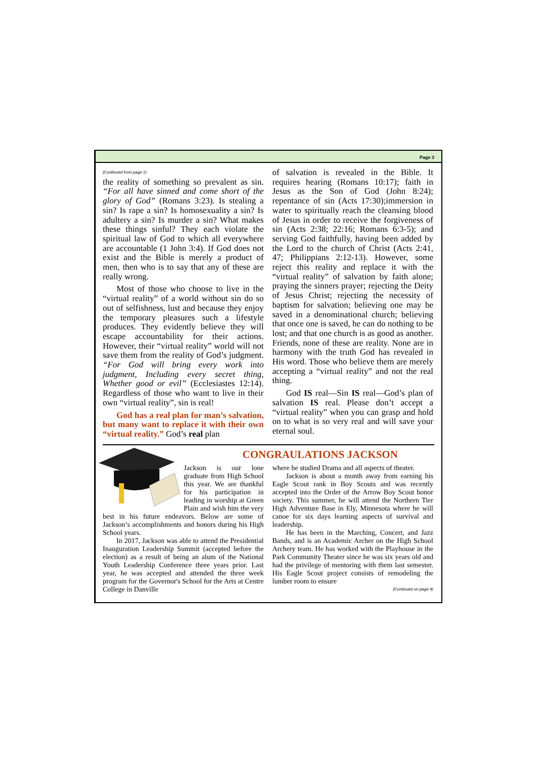Page 3
(Continued from page 1)
the reality of something so prevalent as sin. “For all have sinned and come short of the glory of God” (Romans 3:23). Is stealing a sin? Is rape a sin? Is homosexuality a sin? Is adultery a sin? Is murder a sin? What makes these things sinful? They each violate the spiritual law of God to which all everywhere are accountable (1 John 3:4). If God does not exist and the Bible is merely a product of men, then who is to say that any of these are really wrong.
Most of those who choose to live in the “virtual reality” of a world without sin do so out of selfishness, lust and because they enjoy the temporary pleasures such a lifestyle produces. They evidently believe they will escape accountability for their actions. However, their “virtual reality” world will not save them from the reality of God’s judgment. “For God will bring every work into judgment, Including every secret thing, Whether good or evil” (Ecclesiastes 12:14). Regardless of those who want to live in their own “virtual reality”, sin is real!
God has a real plan for man’s salvation, but many want to replace it with their own “virtual reality.” God’s real plan
of salvation is revealed in the Bible. It requires hearing (Romans 10:17); faith in Jesus as the Son of God (John 8:24); repentance of sin (Acts 17:30);immersion in water to spiritually reach the cleansing blood of Jesus in order to receive the forgiveness of sin (Acts 2:38; 22:16; Romans 6:3-5); and serving God faithfully, having been added by the Lord to the church of Christ (Acts 2:41, 47; Philippians 2:12-13). However, some reject this reality and replace it with the “virtual reality” of salvation by faith alone; praying the sinners prayer; rejecting the Deity of Jesus Christ; rejecting the necessity of baptism for salvation; believing one may be saved in a denominational church; believing that once one is saved, he can do nothing to be lost; and that one church is as good as another. Friends, none of these are reality. None are in harmony with the truth God has revealed in His word. Those who believe them are merely accepting a “virtual reality” and not the real thing.
God IS real—Sin IS real—God’s plan of salvation IS real. Please don’t accept a “virtual reality” when you can grasp and hold on to what is so very real and will save your eternal soul.
CONGRAULATIONS JACKSON
Jackson is our lone graduate from High School this year. We are thankful for his participation in leading in worship at Green Plain and wish him the very best in his future endeavors. Below are some of Jackson’s accomplishments and honors during his High School years.
In 2017, Jackson was able to attend the Presidential Inauguration Leadership Summit (accepted before the election) as a result of being an alum of the National Youth Leadership Conference three years prior. Last year, he was accepted and attended the three week program for the Governor's School for the Arts at Centre College in Danville
where he studied Drama and all aspects of theater.
Jackson is about a month away from earning his Eagle Scout rank in Boy Scouts and was recently accepted into the Order of the Arrow Boy Scout honor society. This summer, he will attend the Northern Tier High Adventure Base in Ely, Minnesota where he will canoe for six days learning aspects of survival and leadership.
He has been in the Marching, Concert, and Jazz Bands, and is an Academic Archer on the High School Archery team. He has worked with the Playhouse in the Park Community Theater since he was six years old and had the privilege of mentoring with them last semester. His Eagle Scout project consists of remodeling the lumber room to ensure
(Continued on page 4)